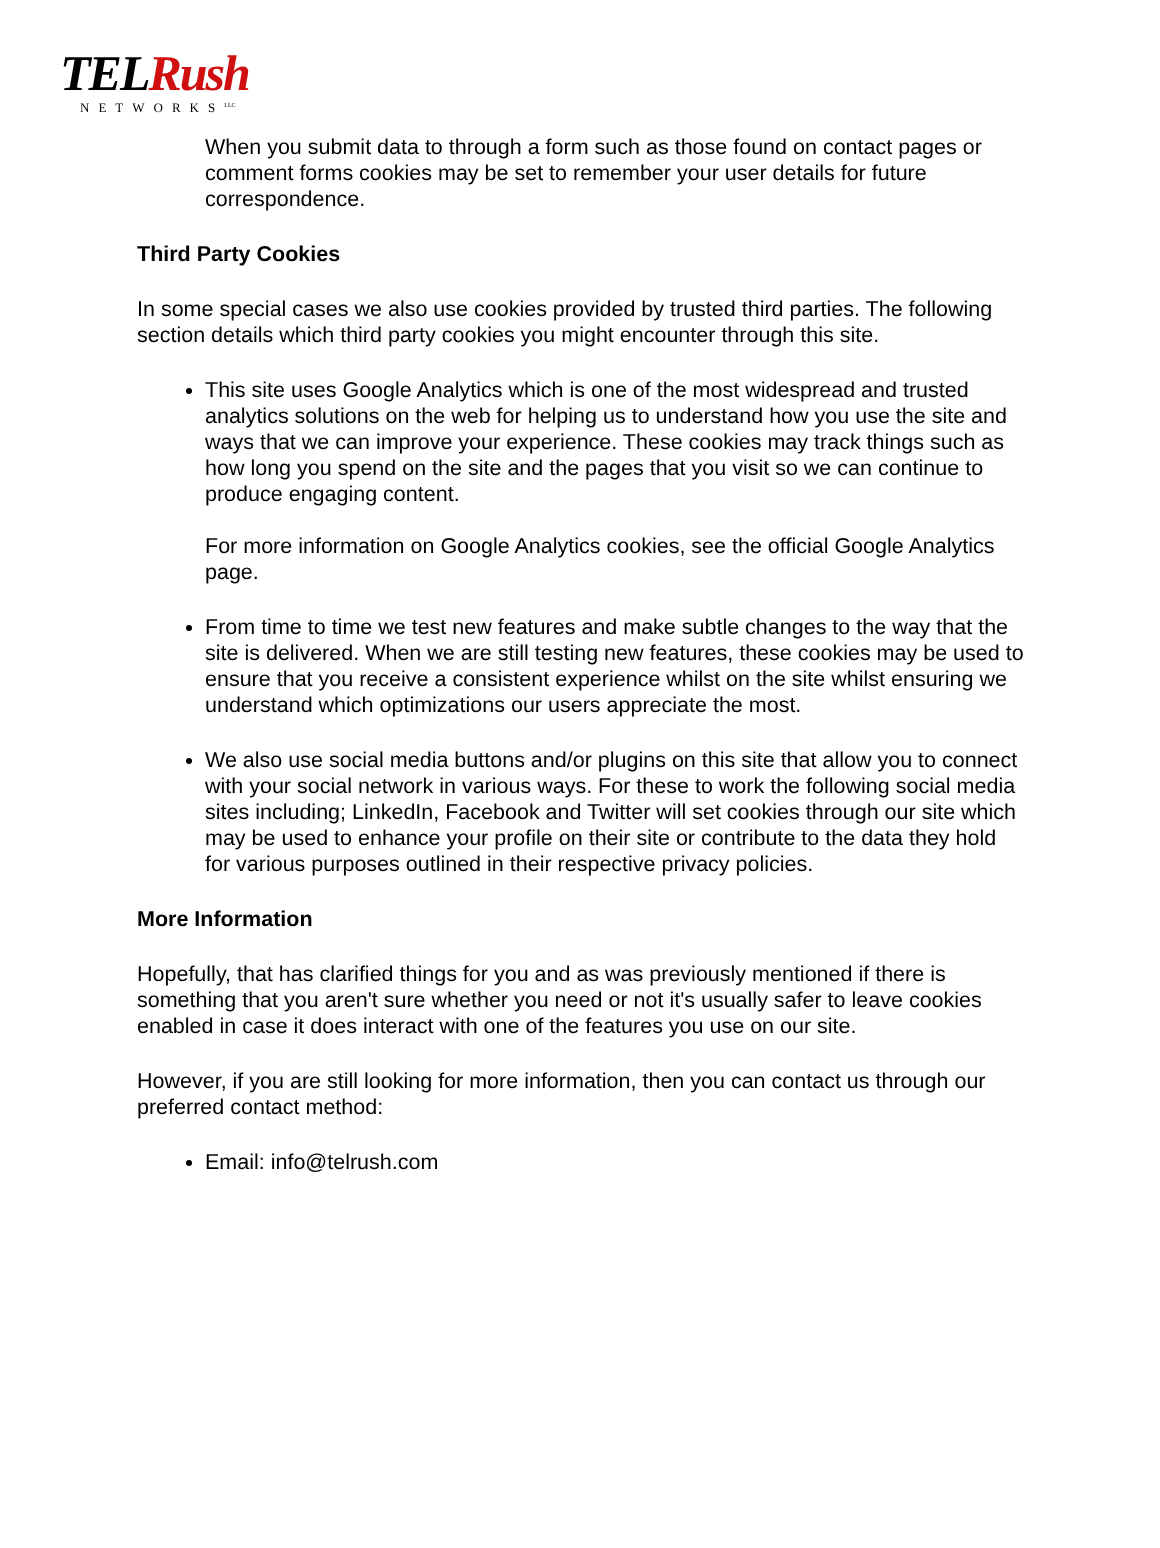TEL Rush
NETWORKS<sup>LLC</sup>
When you submit data to through a form such as those found on contact pages or comment forms cookies may be set to remember your user details for future correspondence.
Third Party Cookies
In some special cases we also use cookies provided by trusted third parties. The following section details which third party cookies you might encounter through this site.
This site uses Google Analytics which is one of the most widespread and trusted analytics solutions on the web for helping us to understand how you use the site and ways that we can improve your experience. These cookies may track things such as how long you spend on the site and the pages that you visit so we can continue to produce engaging content.
For more information on Google Analytics cookies, see the official Google Analytics page.
From time to time we test new features and make subtle changes to the way that the site is delivered. When we are still testing new features, these cookies may be used to ensure that you receive a consistent experience whilst on the site whilst ensuring we understand which optimizations our users appreciate the most.
We also use social media buttons and/or plugins on this site that allow you to connect with your social network in various ways. For these to work the following social media sites including; LinkedIn, Facebook and Twitter will set cookies through our site which may be used to enhance your profile on their site or contribute to the data they hold for various purposes outlined in their respective privacy policies.
More Information
Hopefully, that has clarified things for you and as was previously mentioned if there is something that you aren't sure whether you need or not it's usually safer to leave cookies enabled in case it does interact with one of the features you use on our site.
However, if you are still looking for more information, then you can contact us through our preferred contact method:
Email: info@telrush.com